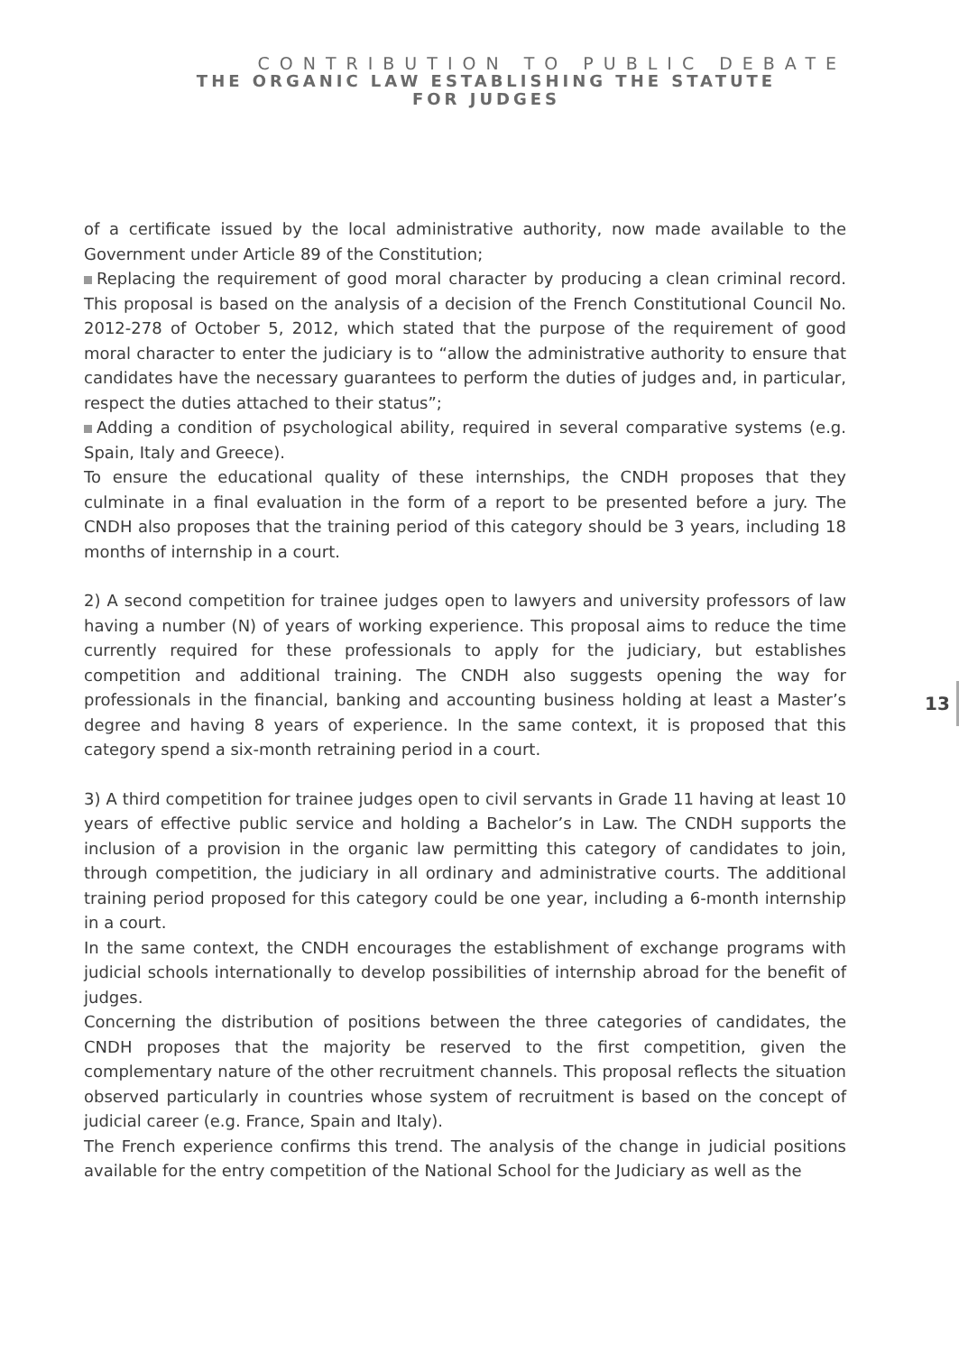CONTRIBUTION TO PUBLIC DEBATE
THE ORGANIC LAW ESTABLISHING THE STATUTE
FOR JUDGES
of a certificate issued by the local administrative authority, now made available to the Government under Article 89 of the Constitution;
Replacing the requirement of good moral character by producing a clean criminal record. This proposal is based on the analysis of a decision of the French Constitutional Council No. 2012-278 of October 5, 2012, which stated that the purpose of the requirement of good moral character to enter the judiciary is to “allow the administrative authority to ensure that candidates have the necessary guarantees to perform the duties of judges and, in particular, respect the duties attached to their status”;
Adding a condition of psychological ability, required in several comparative systems (e.g. Spain, Italy and Greece).
To ensure the educational quality of these internships, the CNDH proposes that they culminate in a final evaluation in the form of a report to be presented before a jury. The CNDH also proposes that the training period of this category should be 3 years, including 18 months of internship in a court.
2) A second competition for trainee judges open to lawyers and university professors of law having a number (N) of years of working experience. This proposal aims to reduce the time currently required for these professionals to apply for the judiciary, but establishes competition and additional training. The CNDH also suggests opening the way for professionals in the financial, banking and accounting business holding at least a Master’s degree and having 8 years of experience. In the same context, it is proposed that this category spend a six-month retraining period in a court.
3) A third competition for trainee judges open to civil servants in Grade 11 having at least 10 years of effective public service and holding a Bachelor’s in Law. The CNDH supports the inclusion of a provision in the organic law permitting this category of candidates to join, through competition, the judiciary in all ordinary and administrative courts. The additional training period proposed for this category could be one year, including a 6-month internship in a court.
In the same context, the CNDH encourages the establishment of exchange programs with judicial schools internationally to develop possibilities of internship abroad for the benefit of judges.
Concerning the distribution of positions between the three categories of candidates, the CNDH proposes that the majority be reserved to the first competition, given the complementary nature of the other recruitment channels. This proposal reflects the situation observed particularly in countries whose system of recruitment is based on the concept of judicial career (e.g. France, Spain and Italy).
The French experience confirms this trend. The analysis of the change in judicial positions available for the entry competition of the National School for the Judiciary as well as the
13